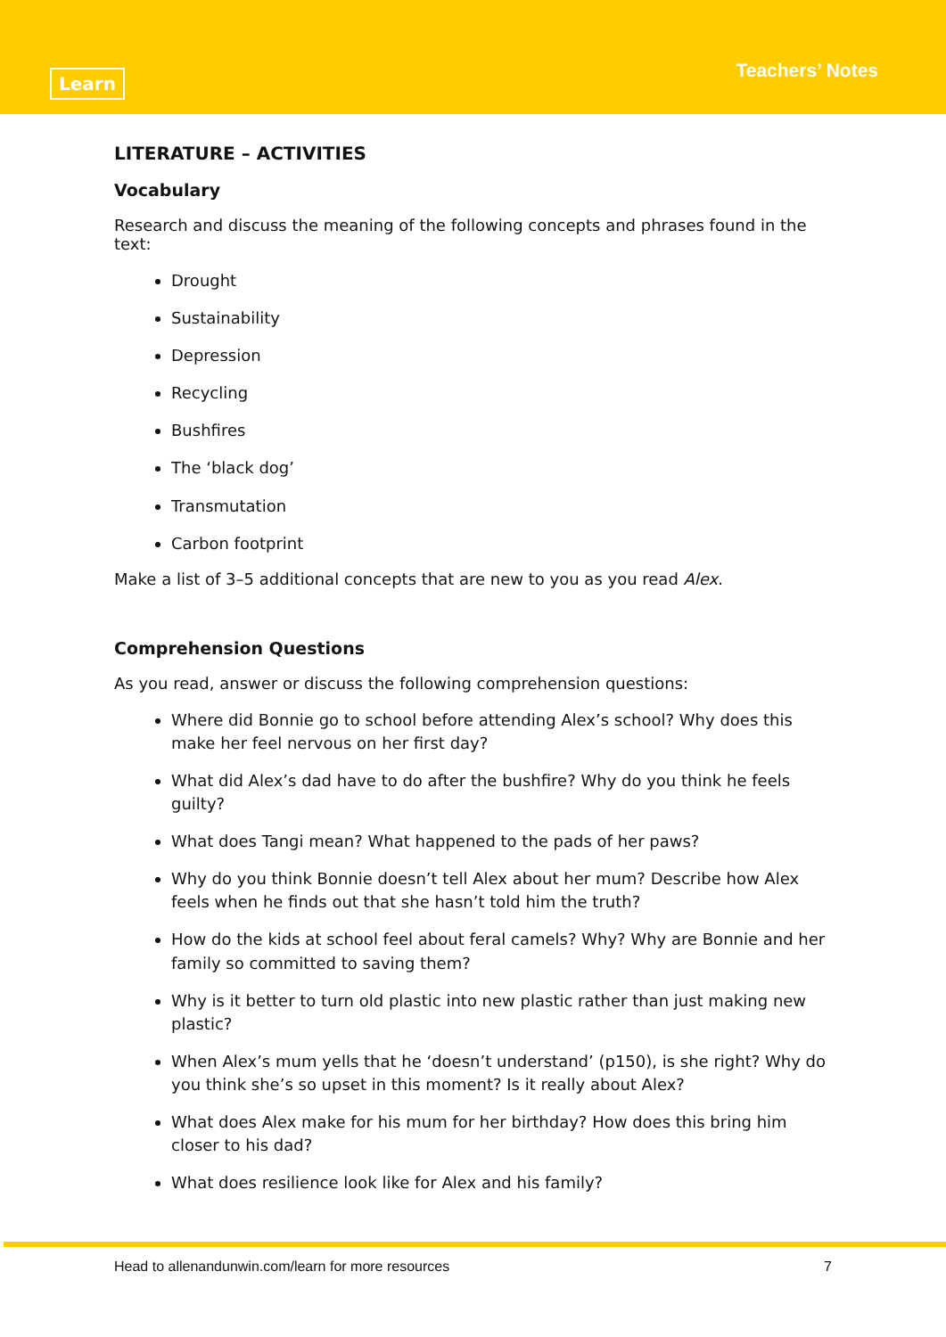Learn
Teachers’ Notes
LITERATURE – ACTIVITIES
Vocabulary
Research and discuss the meaning of the following concepts and phrases found in the text:
Drought
Sustainability
Depression
Recycling
Bushfires
The ‘black dog’
Transmutation
Carbon footprint
Make a list of 3–5 additional concepts that are new to you as you read Alex.
Comprehension Questions
As you read, answer or discuss the following comprehension questions:
Where did Bonnie go to school before attending Alex’s school? Why does this make her feel nervous on her first day?
What did Alex’s dad have to do after the bushfire? Why do you think he feels guilty?
What does Tangi mean? What happened to the pads of her paws?
Why do you think Bonnie doesn’t tell Alex about her mum? Describe how Alex feels when he finds out that she hasn’t told him the truth?
How do the kids at school feel about feral camels? Why? Why are Bonnie and her family so committed to saving them?
Why is it better to turn old plastic into new plastic rather than just making new plastic?
When Alex’s mum yells that he ‘doesn’t understand’ (p150), is she right? Why do you think she’s so upset in this moment? Is it really about Alex?
What does Alex make for his mum for her birthday? How does this bring him closer to his dad?
What does resilience look like for Alex and his family?
Head to allenandunwin.com/learn for more resources 7